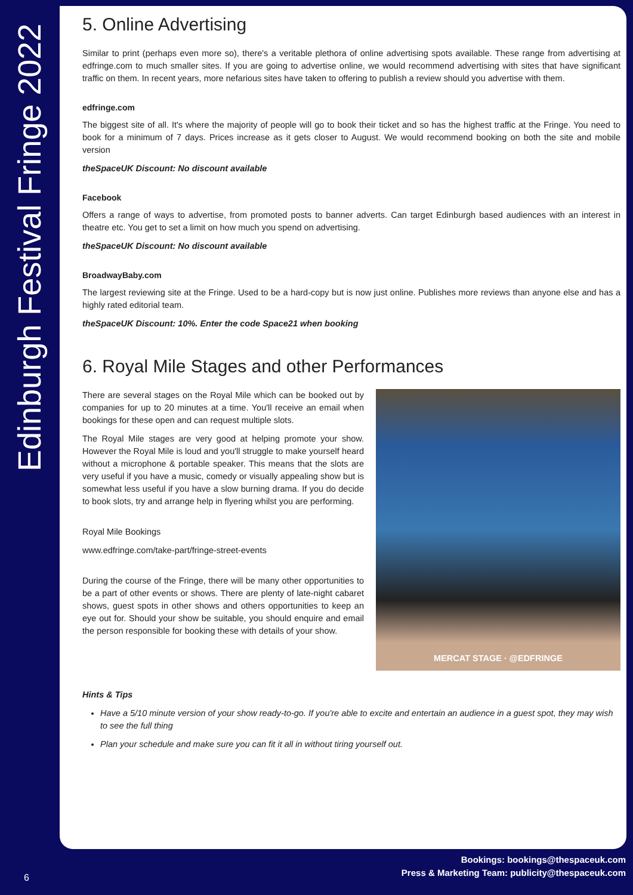Edinburgh Festival Fringe 2022
5. Online Advertising
Similar to print (perhaps even more so), there's a veritable plethora of online advertising spots available. These range from advertising at edfringe.com to much smaller sites. If you are going to advertise online, we would recommend advertising with sites that have significant traffic on them. In recent years, more nefarious sites have taken to offering to publish a review should you advertise with them.
edfringe.com
The biggest site of all. It's where the majority of people will go to book their ticket and so has the highest traffic at the Fringe. You need to book for a minimum of 7 days. Prices increase as it gets closer to August. We would recommend booking on both the site and mobile version
theSpaceUK Discount: No discount available
Facebook
Offers a range of ways to advertise, from promoted posts to banner adverts. Can target Edinburgh based audiences with an interest in theatre etc. You get to set a limit on how much you spend on advertising.
theSpaceUK Discount: No discount available
BroadwayBaby.com
The largest reviewing site at the Fringe. Used to be a hard-copy but is now just online. Publishes more reviews than anyone else and has a highly rated editorial team.
theSpaceUK Discount: 10%. Enter the code Space21 when booking
6. Royal Mile Stages and other Performances
There are several stages on the Royal Mile which can be booked out by companies for up to 20 minutes at a time. You'll receive an email when bookings for these open and can request multiple slots.
The Royal Mile stages are very good at helping promote your show. However the Royal Mile is loud and you'll struggle to make yourself heard without a microphone & portable speaker. This means that the slots are very useful if you have a music, comedy or visually appealing show but is somewhat less useful if you have a slow burning drama. If you do decide to book slots, try and arrange help in flyering whilst you are performing.
Royal Mile Bookings
www.edfringe.com/take-part/fringe-street-events
During the course of the Fringe, there will be many other opportunities to be a part of other events or shows. There are plenty of late-night cabaret shows, guest spots in other shows and others opportunities to keep an eye out for. Should your show be suitable, you should enquire and email the person responsible for booking these with details of your show.
MERCAT STAGE · @EDFRINGE
Hints & Tips
Have a 5/10 minute version of your show ready-to-go. If you're able to excite and entertain an audience in a guest spot, they may wish to see the full thing
Plan your schedule and make sure you can fit it all in without tiring yourself out.
Bookings: bookings@thespaceuk.com
Press & Marketing Team: publicity@thespaceuk.com
6